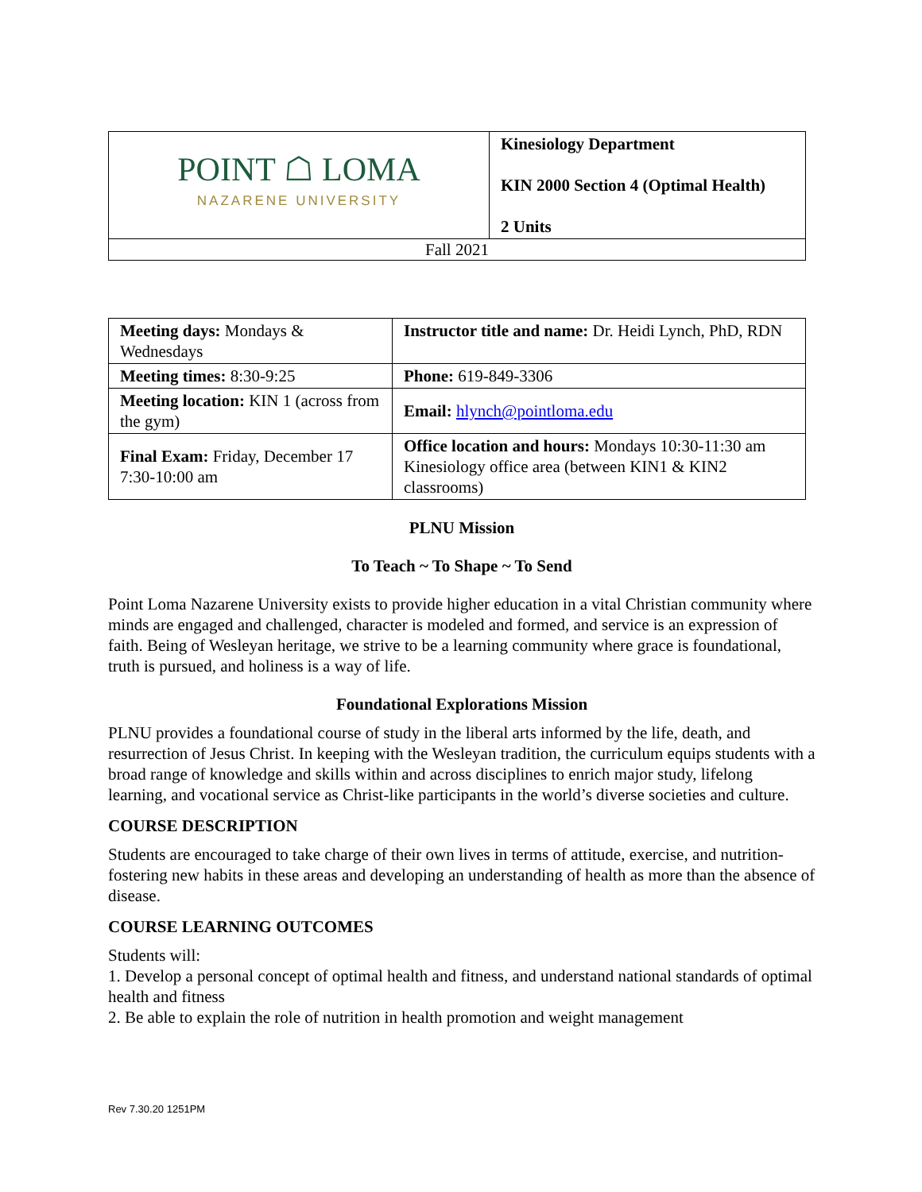| POINT ☖ LOMA NAZARENE UNIVERSITY | Kinesiology Department KIN 2000 Section 4 (Optimal Health) 2 Units |
| Fall 2021 | |
| Meeting days: Mondays & Wednesdays | Instructor title and name: Dr. Heidi Lynch, PhD, RDN |
| Meeting times: 8:30-9:25 | Phone: 619-849-3306 |
| Meeting location: KIN 1 (across from the gym) | Email: hlynch@pointloma.edu |
| Final Exam: Friday, December 17 7:30-10:00 am | Office location and hours: Mondays 10:30-11:30 am Kinesiology office area (between KIN1 & KIN2 classrooms) |
PLNU Mission
To Teach ~ To Shape ~ To Send
Point Loma Nazarene University exists to provide higher education in a vital Christian community where minds are engaged and challenged, character is modeled and formed, and service is an expression of faith. Being of Wesleyan heritage, we strive to be a learning community where grace is foundational, truth is pursued, and holiness is a way of life.
Foundational Explorations Mission
PLNU provides a foundational course of study in the liberal arts informed by the life, death, and resurrection of Jesus Christ. In keeping with the Wesleyan tradition, the curriculum equips students with a broad range of knowledge and skills within and across disciplines to enrich major study, lifelong learning, and vocational service as Christ-like participants in the world’s diverse societies and culture.
COURSE DESCRIPTION
Students are encouraged to take charge of their own lives in terms of attitude, exercise, and nutrition- fostering new habits in these areas and developing an understanding of health as more than the absence of disease.
COURSE LEARNING OUTCOMES
Students will:
1. Develop a personal concept of optimal health and fitness, and understand national standards of optimal health and fitness
2. Be able to explain the role of nutrition in health promotion and weight management
Rev 7.30.20 1251PM